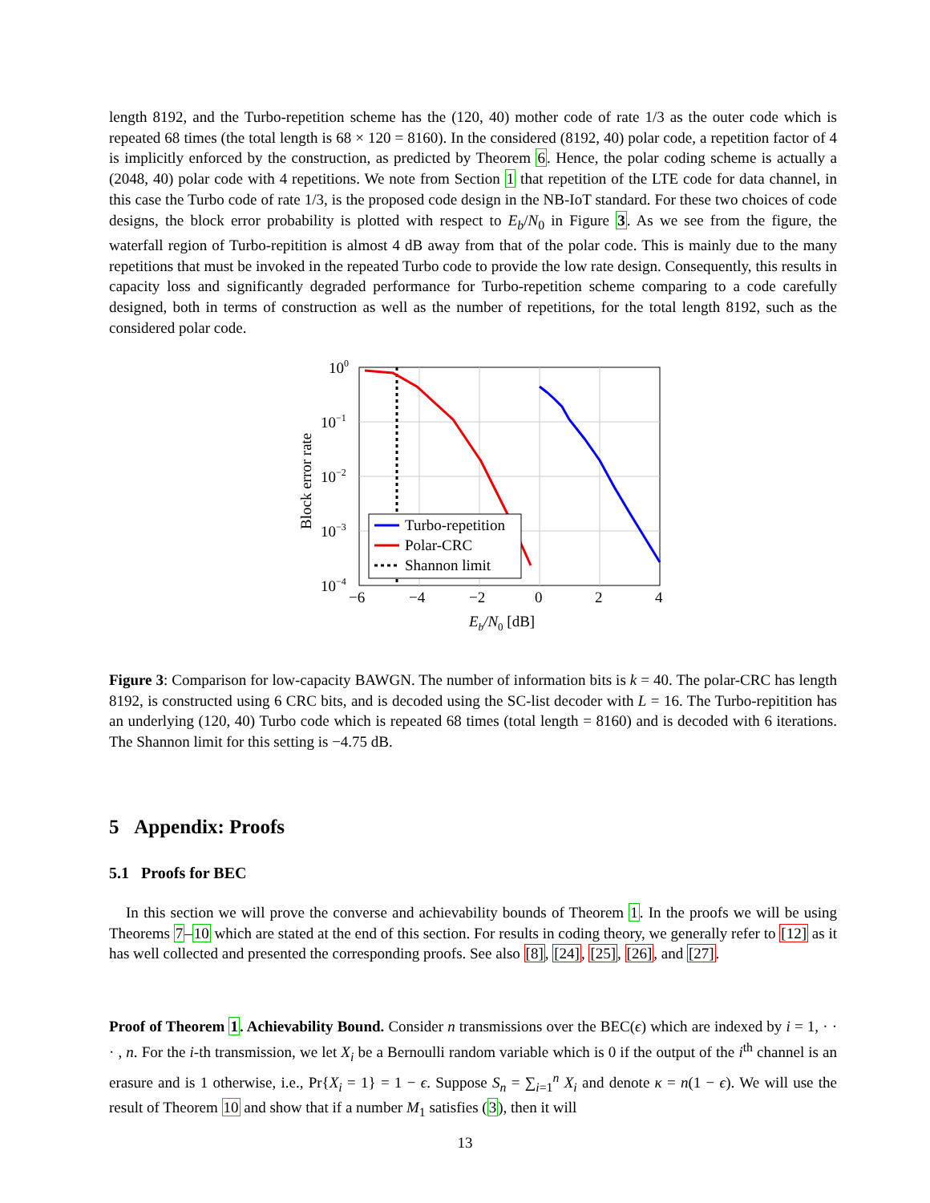length 8192, and the Turbo-repetition scheme has the (120, 40) mother code of rate 1/3 as the outer code which is repeated 68 times (the total length is 68 × 120 = 8160). In the considered (8192, 40) polar code, a repetition factor of 4 is implicitly enforced by the construction, as predicted by Theorem 6. Hence, the polar coding scheme is actually a (2048, 40) polar code with 4 repetitions. We note from Section 1 that repetition of the LTE code for data channel, in this case the Turbo code of rate 1/3, is the proposed code design in the NB-IoT standard. For these two choices of code designs, the block error probability is plotted with respect to E<sub>b</sub>/N<sub>0</sub> in Figure 3. As we see from the figure, the waterfall region of Turbo-repitition is almost 4 dB away from that of the polar code. This is mainly due to the many repetitions that must be invoked in the repeated Turbo code to provide the low rate design. Consequently, this results in capacity loss and significantly degraded performance for Turbo-repetition scheme comparing to a code carefully designed, both in terms of construction as well as the number of repetitions, for the total length 8192, such as the considered polar code.
100
10−1
10−2
10−3
10−4
−6
−4
−2
0
2
4
Eb/N0 [dB]
Block error rate
Turbo-repetition
Polar-CRC
Shannon limit
Figure 3: Comparison for low-capacity BAWGN. The number of information bits is k = 40. The polar-CRC has length 8192, is constructed using 6 CRC bits, and is decoded using the SC-list decoder with L = 16. The Turbo-repitition has an underlying (120, 40) Turbo code which is repeated 68 times (total length = 8160) and is decoded with 6 iterations. The Shannon limit for this setting is −4.75 dB.
5 Appendix: Proofs
5.1 Proofs for BEC
In this section we will prove the converse and achievability bounds of Theorem 1. In the proofs we will be using Theorems 7–10 which are stated at the end of this section. For results in coding theory, we generally refer to [12] as it has well collected and presented the corresponding proofs. See also [8], [24], [25], [26], and [27].
Proof of Theorem 1. Achievability Bound. Consider n transmissions over the BEC(ϵ) which are indexed by i = 1, · · · , n. For the i-th transmission, we let X<sub>i</sub> be a Bernoulli random variable which is 0 if the output of the i<sup>th</sup> channel is an erasure and is 1 otherwise, i.e., Pr{X<sub>i</sub> = 1} = 1 − ϵ. Suppose S<sub>n</sub> = ∑<sub>i=1</sub><sup>n</sup> X<sub>i</sub> and denote κ = n(1 − ϵ). We will use the result of Theorem 10 and show that if a number M<sub>1</sub> satisfies (3), then it will
13